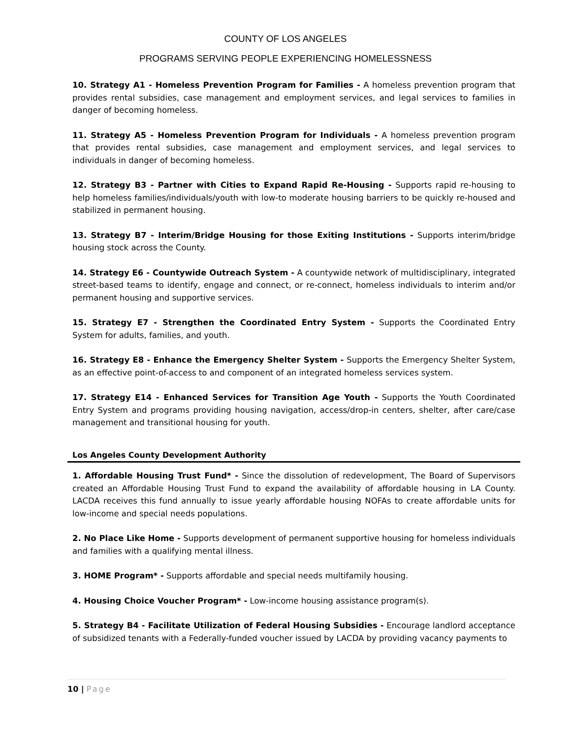COUNTY OF LOS ANGELES
PROGRAMS SERVING PEOPLE EXPERIENCING HOMELESSNESS
10. Strategy A1 - Homeless Prevention Program for Families - A homeless prevention program that provides rental subsidies, case management and employment services, and legal services to families in danger of becoming homeless.
11. Strategy A5 - Homeless Prevention Program for Individuals - A homeless prevention program that provides rental subsidies, case management and employment services, and legal services to individuals in danger of becoming homeless.
12. Strategy B3 - Partner with Cities to Expand Rapid Re-Housing - Supports rapid re-housing to help homeless families/individuals/youth with low-to moderate housing barriers to be quickly re-housed and stabilized in permanent housing.
13. Strategy B7 - Interim/Bridge Housing for those Exiting Institutions - Supports interim/bridge housing stock across the County.
14. Strategy E6 - Countywide Outreach System - A countywide network of multidisciplinary, integrated street-based teams to identify, engage and connect, or re-connect, homeless individuals to interim and/or permanent housing and supportive services.
15. Strategy E7 - Strengthen the Coordinated Entry System - Supports the Coordinated Entry System for adults, families, and youth.
16. Strategy E8 - Enhance the Emergency Shelter System - Supports the Emergency Shelter System, as an effective point-of-access to and component of an integrated homeless services system.
17. Strategy E14 - Enhanced Services for Transition Age Youth - Supports the Youth Coordinated Entry System and programs providing housing navigation, access/drop-in centers, shelter, after care/case management and transitional housing for youth.
Los Angeles County Development Authority
1. Affordable Housing Trust Fund* - Since the dissolution of redevelopment, The Board of Supervisors created an Affordable Housing Trust Fund to expand the availability of affordable housing in LA County. LACDA receives this fund annually to issue yearly affordable housing NOFAs to create affordable units for low-income and special needs populations.
2. No Place Like Home - Supports development of permanent supportive housing for homeless individuals and families with a qualifying mental illness.
3. HOME Program* - Supports affordable and special needs multifamily housing.
4. Housing Choice Voucher Program* - Low-income housing assistance program(s).
5. Strategy B4 - Facilitate Utilization of Federal Housing Subsidies - Encourage landlord acceptance of subsidized tenants with a Federally-funded voucher issued by LACDA by providing vacancy payments to
10 | Page